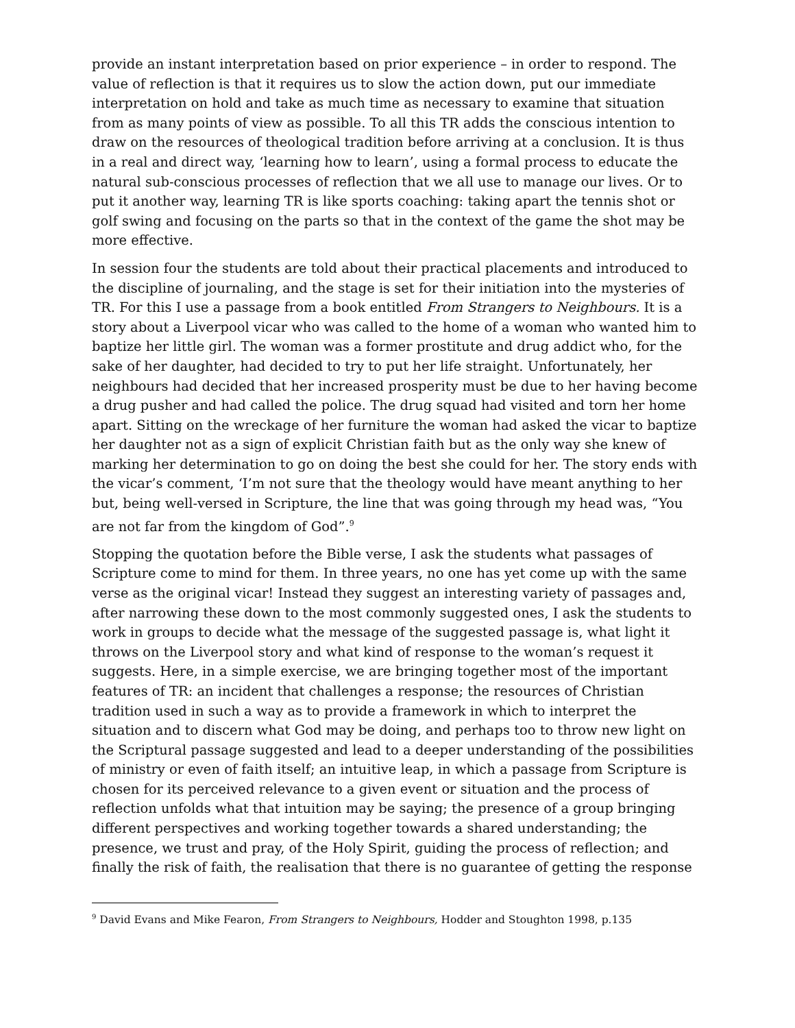provide an instant interpretation based on prior experience – in order to respond. The value of reflection is that it requires us to slow the action down, put our immediate interpretation on hold and take as much time as necessary to examine that situation from as many points of view as possible. To all this TR adds the conscious intention to draw on the resources of theological tradition before arriving at a conclusion. It is thus in a real and direct way, ‘learning how to learn’, using a formal process to educate the natural sub-conscious processes of reflection that we all use to manage our lives. Or to put it another way, learning TR is like sports coaching: taking apart the tennis shot or golf swing and focusing on the parts so that in the context of the game the shot may be more effective.
In session four the students are told about their practical placements and introduced to the discipline of journaling, and the stage is set for their initiation into the mysteries of TR. For this I use a passage from a book entitled From Strangers to Neighbours. It is a story about a Liverpool vicar who was called to the home of a woman who wanted him to baptize her little girl. The woman was a former prostitute and drug addict who, for the sake of her daughter, had decided to try to put her life straight. Unfortunately, her neighbours had decided that her increased prosperity must be due to her having become a drug pusher and had called the police. The drug squad had visited and torn her home apart. Sitting on the wreckage of her furniture the woman had asked the vicar to baptize her daughter not as a sign of explicit Christian faith but as the only way she knew of marking her determination to go on doing the best she could for her. The story ends with the vicar’s comment, ‘I’m not sure that the theology would have meant anything to her but, being well-versed in Scripture, the line that was going through my head was, “You are not far from the kingdom of God”.<sup>9</sup>
Stopping the quotation before the Bible verse, I ask the students what passages of Scripture come to mind for them. In three years, no one has yet come up with the same verse as the original vicar! Instead they suggest an interesting variety of passages and, after narrowing these down to the most commonly suggested ones, I ask the students to work in groups to decide what the message of the suggested passage is, what light it throws on the Liverpool story and what kind of response to the woman’s request it suggests. Here, in a simple exercise, we are bringing together most of the important features of TR: an incident that challenges a response; the resources of Christian tradition used in such a way as to provide a framework in which to interpret the situation and to discern what God may be doing, and perhaps too to throw new light on the Scriptural passage suggested and lead to a deeper understanding of the possibilities of ministry or even of faith itself; an intuitive leap, in which a passage from Scripture is chosen for its perceived relevance to a given event or situation and the process of reflection unfolds what that intuition may be saying; the presence of a group bringing different perspectives and working together towards a shared understanding; the presence, we trust and pray, of the Holy Spirit, guiding the process of reflection; and finally the risk of faith, the realisation that there is no guarantee of getting the response
<sup>9</sup> David Evans and Mike Fearon, From Strangers to Neighbours, Hodder and Stoughton 1998, p.135